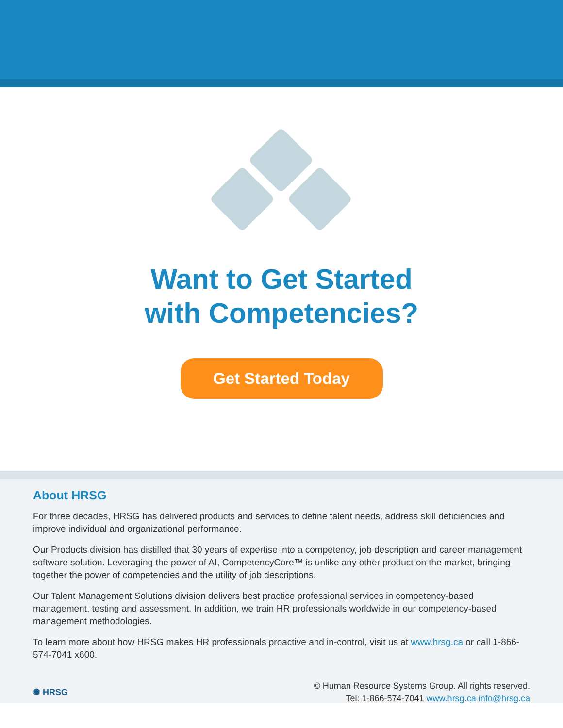Want to Get Started
with Competencies?
Get Started Today
About HRSG
For three decades, HRSG has delivered products and services to define talent needs, address skill deficiencies and improve individual and organizational performance.
Our Products division has distilled that 30 years of expertise into a competency, job description and career management software solution. Leveraging the power of AI, CompetencyCore™ is unlike any other product on the market, bringing together the power of competencies and the utility of job descriptions.
Our Talent Management Solutions division delivers best practice professional services in competency-based management, testing and assessment. In addition, we train HR professionals worldwide in our competency-based management methodologies.
To learn more about how HRSG makes HR professionals proactive and in-control, visit us at www.hrsg.ca or call 1-866-574-7041 x600.
✺ HRSG
© Human Resource Systems Group. All rights reserved.
Tel: 1-866-574-7041 www.hrsg.ca info@hrsg.ca